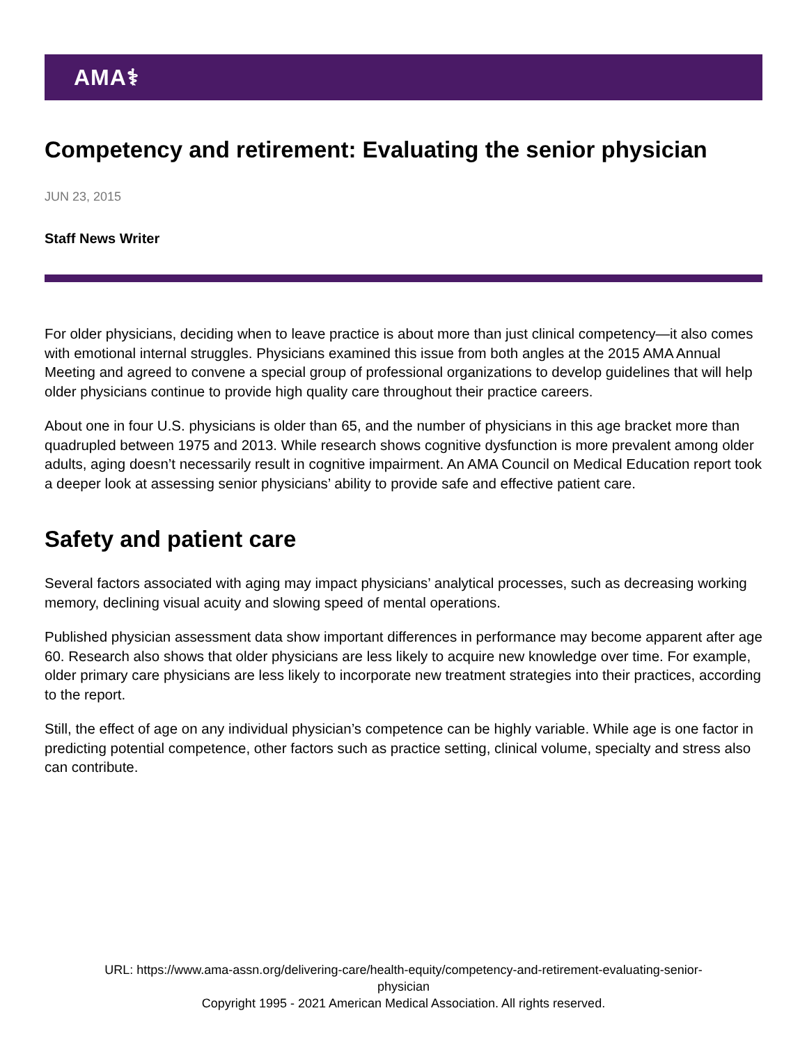AMA⚕
Competency and retirement: Evaluating the senior physician
JUN 23, 2015
Staff News Writer
For older physicians, deciding when to leave practice is about more than just clinical competency—it also comes with emotional internal struggles. Physicians examined this issue from both angles at the 2015 AMA Annual Meeting and agreed to convene a special group of professional organizations to develop guidelines that will help older physicians continue to provide high quality care throughout their practice careers.
About one in four U.S. physicians is older than 65, and the number of physicians in this age bracket more than quadrupled between 1975 and 2013. While research shows cognitive dysfunction is more prevalent among older adults, aging doesn’t necessarily result in cognitive impairment. An AMA Council on Medical Education report took a deeper look at assessing senior physicians’ ability to provide safe and effective patient care.
Safety and patient care
Several factors associated with aging may impact physicians’ analytical processes, such as decreasing working memory, declining visual acuity and slowing speed of mental operations.
Published physician assessment data show important differences in performance may become apparent after age 60. Research also shows that older physicians are less likely to acquire new knowledge over time. For example, older primary care physicians are less likely to incorporate new treatment strategies into their practices, according to the report.
Still, the effect of age on any individual physician’s competence can be highly variable. While age is one factor in predicting potential competence, other factors such as practice setting, clinical volume, specialty and stress also can contribute.
URL: https://www.ama-assn.org/delivering-care/health-equity/competency-and-retirement-evaluating-senior-
physician
Copyright 1995 - 2021 American Medical Association. All rights reserved.